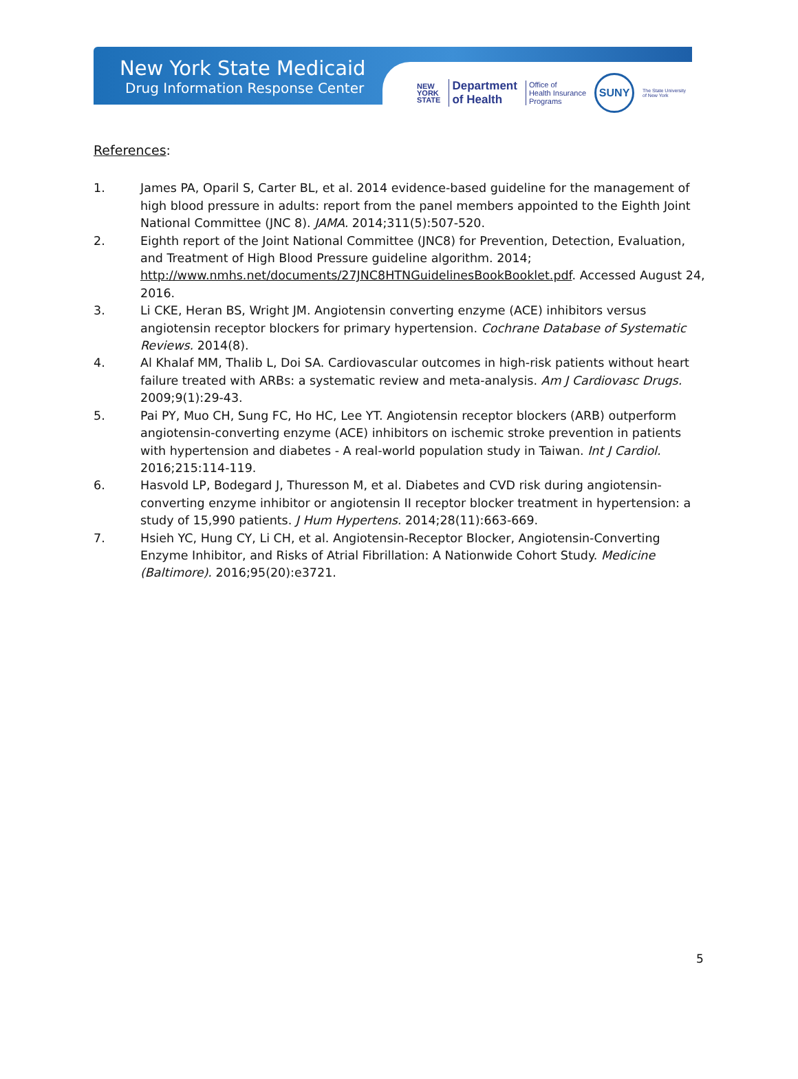New York State Medicaid
Drug Information Response Center
NEW
YORK
STATE
Department
of Health
Office of
Health Insurance
Programs
SUNY
The State University
of New York
References:
1. James PA, Oparil S, Carter BL, et al. 2014 evidence-based guideline for the management of high blood pressure in adults: report from the panel members appointed to the Eighth Joint National Committee (JNC 8). JAMA. 2014;311(5):507-520.
2. Eighth report of the Joint National Committee (JNC8) for Prevention, Detection, Evaluation, and Treatment of High Blood Pressure guideline algorithm. 2014; http://www.nmhs.net/documents/27JNC8HTNGuidelinesBookBooklet.pdf. Accessed August 24, 2016.
3. Li CKE, Heran BS, Wright JM. Angiotensin converting enzyme (ACE) inhibitors versus angiotensin receptor blockers for primary hypertension. Cochrane Database of Systematic Reviews. 2014(8).
4. Al Khalaf MM, Thalib L, Doi SA. Cardiovascular outcomes in high-risk patients without heart failure treated with ARBs: a systematic review and meta-analysis. Am J Cardiovasc Drugs. 2009;9(1):29-43.
5. Pai PY, Muo CH, Sung FC, Ho HC, Lee YT. Angiotensin receptor blockers (ARB) outperform angiotensin-converting enzyme (ACE) inhibitors on ischemic stroke prevention in patients with hypertension and diabetes - A real-world population study in Taiwan. Int J Cardiol. 2016;215:114-119.
6. Hasvold LP, Bodegard J, Thuresson M, et al. Diabetes and CVD risk during angiotensin-converting enzyme inhibitor or angiotensin II receptor blocker treatment in hypertension: a study of 15,990 patients. J Hum Hypertens. 2014;28(11):663-669.
7. Hsieh YC, Hung CY, Li CH, et al. Angiotensin-Receptor Blocker, Angiotensin-Converting Enzyme Inhibitor, and Risks of Atrial Fibrillation: A Nationwide Cohort Study. Medicine (Baltimore). 2016;95(20):e3721.
5